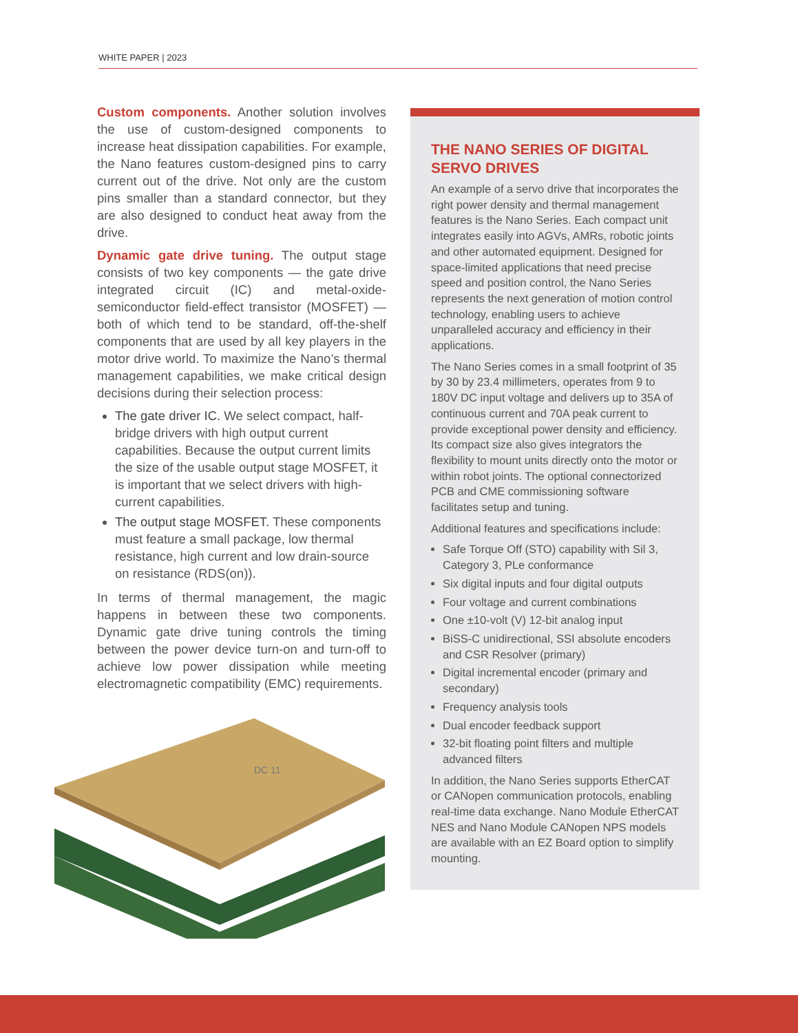WHITE PAPER | 2023
Custom components. Another solution involves the use of custom-designed components to increase heat dissipation capabilities. For example, the Nano features custom-designed pins to carry current out of the drive. Not only are the custom pins smaller than a standard connector, but they are also designed to conduct heat away from the drive.
Dynamic gate drive tuning. The output stage consists of two key components — the gate drive integrated circuit (IC) and metal-oxide-semiconductor field-effect transistor (MOSFET) — both of which tend to be standard, off-the-shelf components that are used by all key players in the motor drive world. To maximize the Nano’s thermal management capabilities, we make critical design decisions during their selection process:
The gate driver IC. We select compact, half-bridge drivers with high output current capabilities. Because the output current limits the size of the usable output stage MOSFET, it is important that we select drivers with high-current capabilities.
The output stage MOSFET. These components must feature a small package, low thermal resistance, high current and low drain-source on resistance (RDS(on)).
In terms of thermal management, the magic happens in between these two components. Dynamic gate drive tuning controls the timing between the power device turn-on and turn-off to achieve low power dissipation while meeting electromagnetic compatibility (EMC) requirements.
DC 11
THE NANO SERIES OF DIGITAL SERVO DRIVES
An example of a servo drive that incorporates the right power density and thermal management features is the Nano Series. Each compact unit integrates easily into AGVs, AMRs, robotic joints and other automated equipment. Designed for space-limited applications that need precise speed and position control, the Nano Series represents the next generation of motion control technology, enabling users to achieve unparalleled accuracy and efficiency in their applications.
The Nano Series comes in a small footprint of 35 by 30 by 23.4 millimeters, operates from 9 to 180V DC input voltage and delivers up to 35A of continuous current and 70A peak current to provide exceptional power density and efficiency. Its compact size also gives integrators the flexibility to mount units directly onto the motor or within robot joints. The optional connectorized PCB and CME commissioning software facilitates setup and tuning.
Additional features and specifications include:
Safe Torque Off (STO) capability with Sil 3, Category 3, PLe conformance
Six digital inputs and four digital outputs
Four voltage and current combinations
One ±10-volt (V) 12-bit analog input
BiSS-C unidirectional, SSI absolute encoders and CSR Resolver (primary)
Digital incremental encoder (primary and secondary)
Frequency analysis tools
Dual encoder feedback support
32-bit floating point filters and multiple advanced filters
In addition, the Nano Series supports EtherCAT or CANopen communication protocols, enabling real-time data exchange. Nano Module EtherCAT NES and Nano Module CANopen NPS models are available with an EZ Board option to simplify mounting.